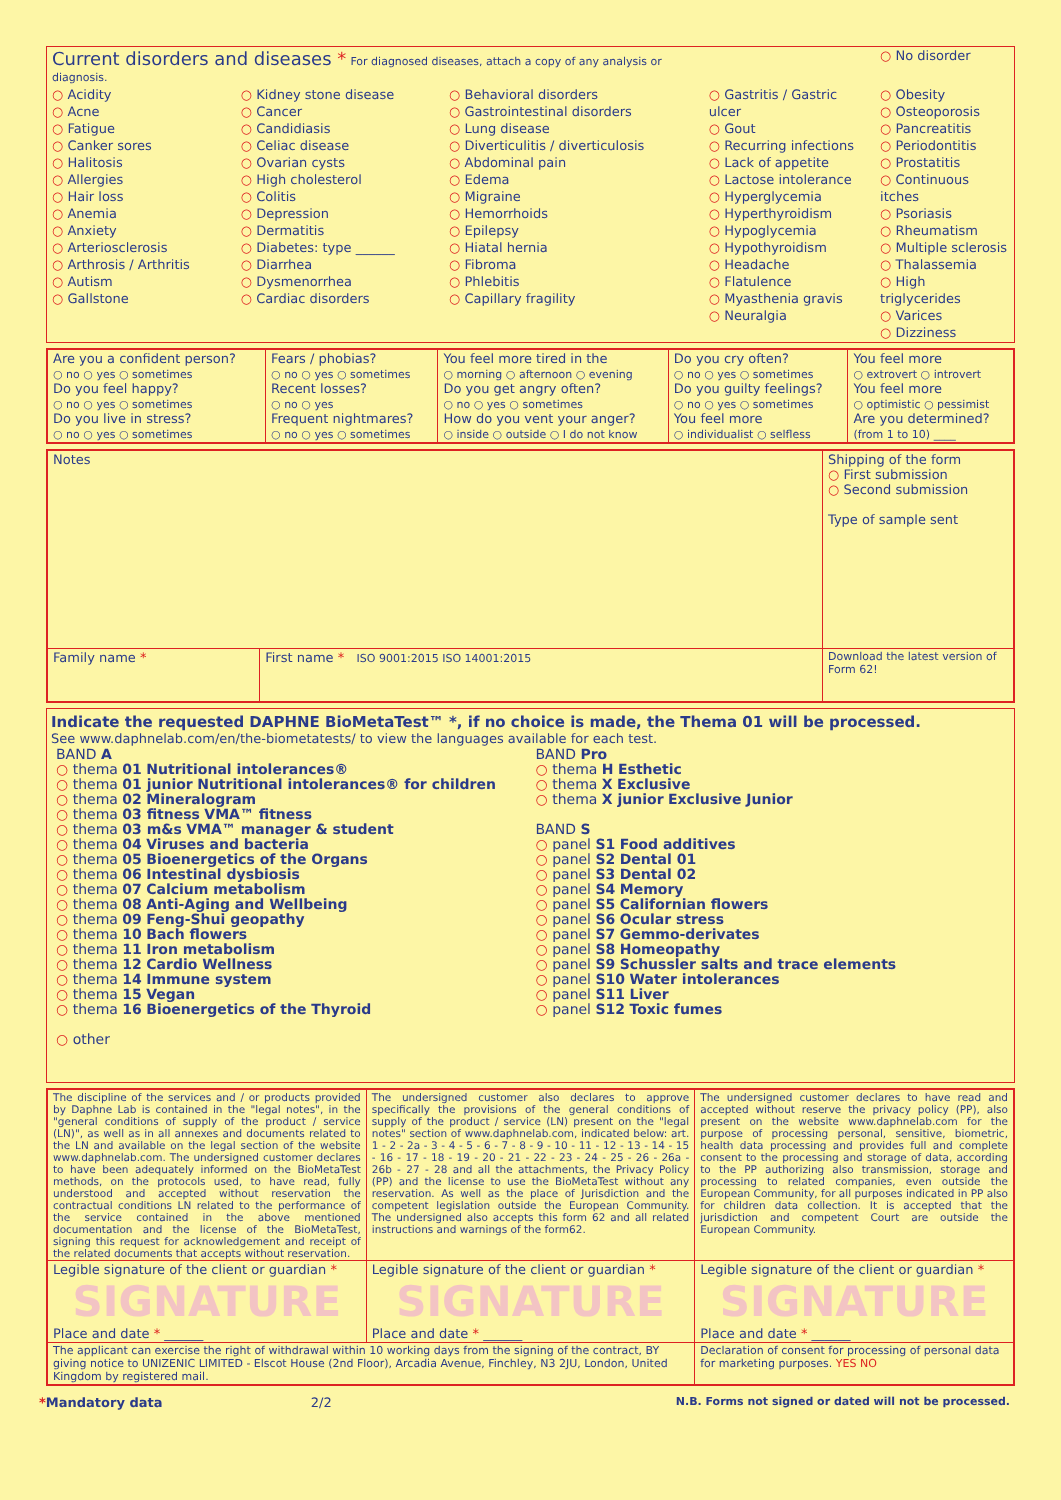| Current disorders and diseases * For diagnosed diseases, attach a copy of any analysis or diagnosis. | | | | ○ No disorder |
| ○ Acidity ○ Acne ○ Fatigue ○ Canker sores ○ Halitosis ○ Allergies ○ Hair loss ○ Anemia ○ Anxiety ○ Arteriosclerosis ○ Arthrosis / Arthritis ○ Autism ○ Gallstone | ○ Kidney stone disease ○ Cancer ○ Candidiasis ○ Celiac disease ○ Ovarian cysts ○ High cholesterol ○ Colitis ○ Depression ○ Dermatitis ○ Diabetes: type ______ ○ Diarrhea ○ Dysmenorrhea ○ Cardiac disorders | ○ Behavioral disorders ○ Gastrointestinal disorders ○ Lung disease ○ Diverticulitis / diverticulosis ○ Abdominal pain ○ Edema ○ Migraine ○ Hemorrhoids ○ Epilepsy ○ Hiatal hernia ○ Fibroma ○ Phlebitis ○ Capillary fragility | ○ Gastritis / Gastric ulcer ○ Gout ○ Recurring infections ○ Lack of appetite ○ Lactose intolerance ○ Hyperglycemia ○ Hyperthyroidism ○ Hypoglycemia ○ Hypothyroidism ○ Headache ○ Flatulence ○ Myasthenia gravis ○ Neuralgia | ○ Obesity ○ Osteoporosis ○ Pancreatitis ○ Periodontitis ○ Prostatitis ○ Continuous itches ○ Psoriasis ○ Rheumatism ○ Multiple sclerosis ○ Thalassemia ○ High triglycerides ○ Varices ○ Dizziness |
| Are you a confident person? ○ no ○ yes ○ sometimes Do you feel happy? ○ no ○ yes ○ sometimes Do you live in stress? ○ no ○ yes ○ sometimes | Fears / phobias? ○ no ○ yes ○ sometimes Recent losses? ○ no ○ yes Frequent nightmares? ○ no ○ yes ○ sometimes | You feel more tired in the ○ morning ○ afternoon ○ evening Do you get angry often? ○ no ○ yes ○ sometimes How do you vent your anger? ○ inside ○ outside ○ I do not know | Do you cry often? ○ no ○ yes ○ sometimes Do you guilty feelings? ○ no ○ yes ○ sometimes You feel more ○ individualist ○ selfless | You feel more ○ extrovert ○ introvert You feel more ○ optimistic ○ pessimist Are you determined? (from 1 to 10) ____ |
| Notes | | Shipping of the form ○ First submission ○ Second submission Type of sample sent |
| Family name * | First name * ISO 9001:2015 ISO 14001:2015 | Download the latest version of Form 62! |
Indicate the requested DAPHNE BioMetaTest™ *, if no choice is made, the Thema 01 will be processed.
See www.daphnelab.com/en/the-biometatests/ to view the languages available for each test.
| BAND A ○ thema 01 Nutritional intolerances® ○ thema 01 junior Nutritional intolerances® for children ○ thema 02 Mineralogram ○ thema 03 fitness VMA™ fitness ○ thema 03 m&s VMA™ manager & student ○ thema 04 Viruses and bacteria ○ thema 05 Bioenergetics of the Organs ○ thema 06 Intestinal dysbiosis ○ thema 07 Calcium metabolism ○ thema 08 Anti-Aging and Wellbeing ○ thema 09 Feng-Shui geopathy ○ thema 10 Bach flowers ○ thema 11 Iron metabolism ○ thema 12 Cardio Wellness ○ thema 14 Immune system ○ thema 15 Vegan ○ thema 16 Bioenergetics of the Thyroid ○ other | BAND Pro ○ thema H Esthetic ○ thema X Exclusive ○ thema X junior Exclusive Junior BAND S ○ panel S1 Food additives ○ panel S2 Dental 01 ○ panel S3 Dental 02 ○ panel S4 Memory ○ panel S5 Californian flowers ○ panel S6 Ocular stress ○ panel S7 Gemmo-derivates ○ panel S8 Homeopathy ○ panel S9 Schussler salts and trace elements ○ panel S10 Water intolerances ○ panel S11 Liver ○ panel S12 Toxic fumes |
| The discipline of the services and / or products provided by Daphne Lab is contained in the "legal notes", in the "general conditions of supply of the product / service (LN)", as well as in all annexes and documents related to the LN and available on the legal section of the website www.daphnelab.com. The undersigned customer declares to have been adequately informed on the BioMetaTest methods, on the protocols used, to have read, fully understood and accepted without reservation the contractual conditions LN related to the performance of the service contained in the above mentioned documentation and the license of the BioMetaTest, signing this request for acknowledgement and receipt of the related documents that accepts without reservation. | The undersigned customer also declares to approve specifically the provisions of the general conditions of supply of the product / service (LN) present on the "legal notes" section of www.daphnelab.com, indicated below: art. 1 - 2 - 2a - 3 - 4 - 5 - 6 - 7 - 8 - 9 - 10 - 11 - 12 - 13 - 14 - 15 - 16 - 17 - 18 - 19 - 20 - 21 - 22 - 23 - 24 - 25 - 26 - 26a - 26b - 27 - 28 and all the attachments, the Privacy Policy (PP) and the license to use the BioMetaTest without any reservation. As well as the place of Jurisdiction and the competent legislation outside the European Community. The undersigned also accepts this form 62 and all related instructions and warnings of the form62. | The undersigned customer declares to have read and accepted without reserve the privacy policy (PP), also present on the website www.daphnelab.com for the purpose of processing personal, sensitive, biometric, health data processing and provides full and complete consent to the processing and storage of data, according to the PP authorizing also transmission, storage and processing to related companies, even outside the European Community, for all purposes indicated in PP also for children data collection. It is accepted that the jurisdiction and competent Court are outside the European Community. |
| Legible signature of the client or guardian * SIGNATURE Place and date * ______ | Legible signature of the client or guardian * SIGNATURE Place and date * ______ | Legible signature of the client or guardian * SIGNATURE Place and date * ______ |
| The applicant can exercise the right of withdrawal within 10 working days from the signing of the contract, BY giving notice to UNIZENIC LIMITED - Elscot House (2nd Floor), Arcadia Avenue, Finchley, N3 2JU, London, United Kingdom by registered mail. | | Declaration of consent for processing of personal data for marketing purposes. YES NO |
| * Mandatory data | 2/2 | N.B. Forms not signed or dated will not be processed. |